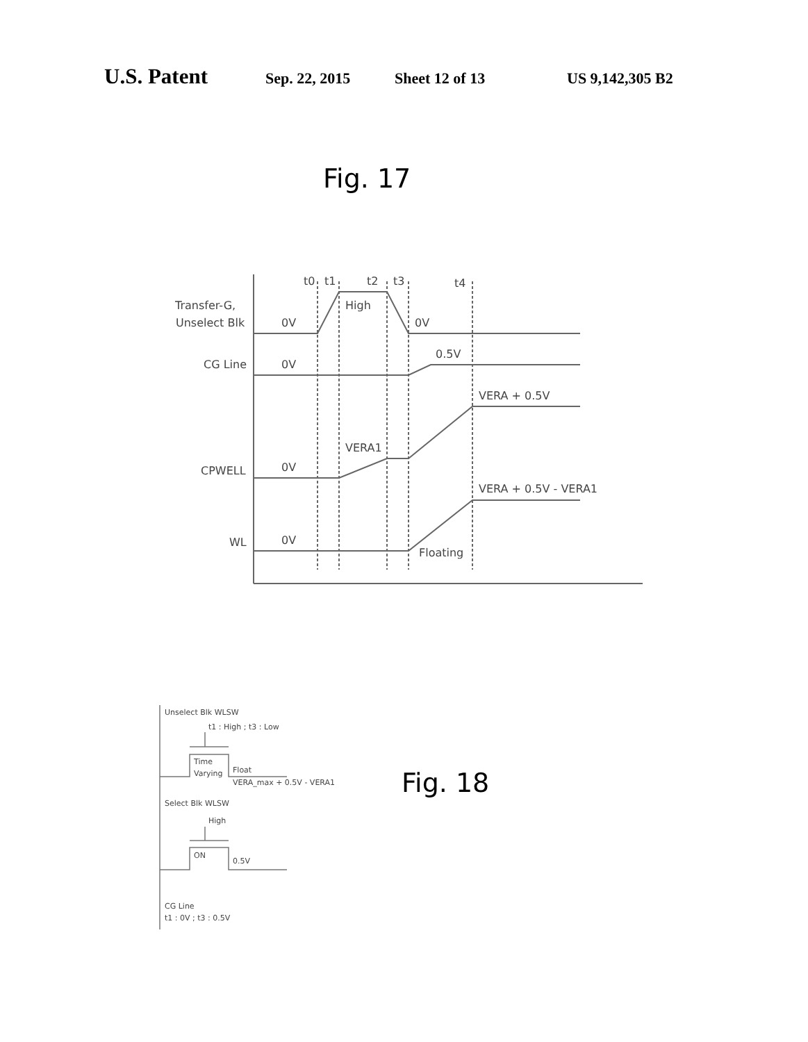U.S. Patent Sep. 22, 2015 Sheet 12 of 13 US 9,142,305 B2
Fig. 17
t0
t1
t2
t3
t4
Transfer-G,
Unselect Blk
0V
High
0V
CG Line
0V
0.5V
VERA + 0.5V
VERA1
CPWELL
0V
VERA + 0.5V - VERA1
WL
0V
Floating
Fig. 18
Unselect Blk WLSW
t1 : High ; t3 : Low
Time
Varying
Float
VERA_max + 0.5V - VERA1
Select Blk WLSW
High
ON
0.5V
CG Line
t1 : 0V ; t3 : 0.5V